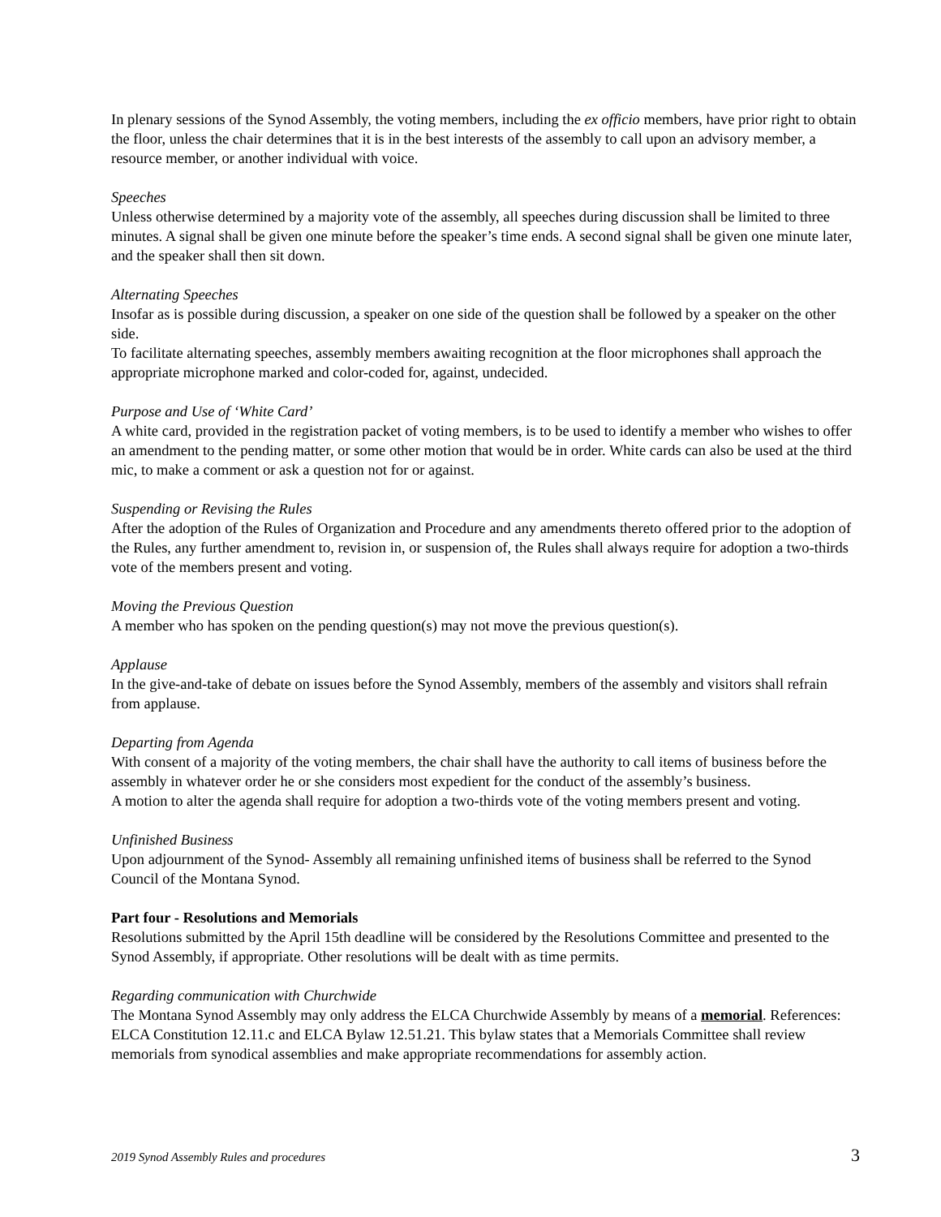In plenary sessions of the Synod Assembly, the voting members, including the ex officio members, have prior right to obtain the floor, unless the chair determines that it is in the best interests of the assembly to call upon an advisory member, a resource member, or another individual with voice.
Speeches
Unless otherwise determined by a majority vote of the assembly, all speeches during discussion shall be limited to three minutes. A signal shall be given one minute before the speaker’s time ends. A second signal shall be given one minute later, and the speaker shall then sit down.
Alternating Speeches
Insofar as is possible during discussion, a speaker on one side of the question shall be followed by a speaker on the other side.
To facilitate alternating speeches, assembly members awaiting recognition at the floor microphones shall approach the appropriate microphone marked and color-coded for, against, undecided.
Purpose and Use of ‘White Card’
A white card, provided in the registration packet of voting members, is to be used to identify a member who wishes to offer an amendment to the pending matter, or some other motion that would be in order. White cards can also be used at the third mic, to make a comment or ask a question not for or against.
Suspending or Revising the Rules
After the adoption of the Rules of Organization and Procedure and any amendments thereto offered prior to the adoption of the Rules, any further amendment to, revision in, or suspension of, the Rules shall always require for adoption a two-thirds vote of the members present and voting.
Moving the Previous Question
A member who has spoken on the pending question(s) may not move the previous question(s).
Applause
In the give-and-take of debate on issues before the Synod Assembly, members of the assembly and visitors shall refrain from applause.
Departing from Agenda
With consent of a majority of the voting members, the chair shall have the authority to call items of business before the assembly in whatever order he or she considers most expedient for the conduct of the assembly’s business.
A motion to alter the agenda shall require for adoption a two-thirds vote of the voting members present and voting.
Unfinished Business
Upon adjournment of the Synod- Assembly all remaining unfinished items of business shall be referred to the Synod Council of the Montana Synod.
Part four - Resolutions and Memorials
Resolutions submitted by the April 15th deadline will be considered by the Resolutions Committee and presented to the Synod Assembly, if appropriate. Other resolutions will be dealt with as time permits.
Regarding communication with Churchwide
The Montana Synod Assembly may only address the ELCA Churchwide Assembly by means of a memorial. References: ELCA Constitution 12.11.c and ELCA Bylaw 12.51.21. This bylaw states that a Memorials Committee shall review memorials from synodical assemblies and make appropriate recommendations for assembly action.
2019 Synod Assembly Rules and procedures 3